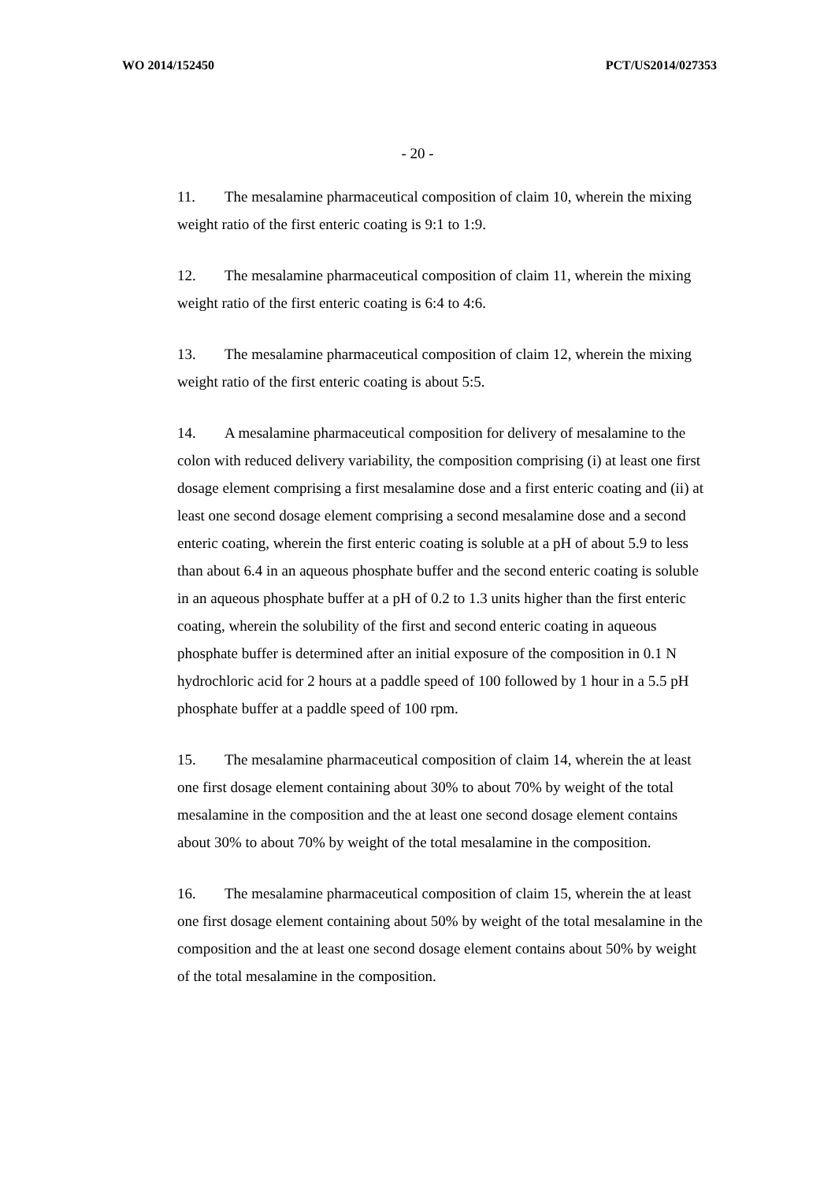WO 2014/152450 PCT/US2014/027353
- 20 -
11. The mesalamine pharmaceutical composition of claim 10, wherein the mixing weight ratio of the first enteric coating is 9:1 to 1:9.
12. The mesalamine pharmaceutical composition of claim 11, wherein the mixing weight ratio of the first enteric coating is 6:4 to 4:6.
13. The mesalamine pharmaceutical composition of claim 12, wherein the mixing weight ratio of the first enteric coating is about 5:5.
14. A mesalamine pharmaceutical composition for delivery of mesalamine to the colon with reduced delivery variability, the composition comprising (i) at least one first dosage element comprising a first mesalamine dose and a first enteric coating and (ii) at least one second dosage element comprising a second mesalamine dose and a second enteric coating, wherein the first enteric coating is soluble at a pH of about 5.9 to less than about 6.4 in an aqueous phosphate buffer and the second enteric coating is soluble in an aqueous phosphate buffer at a pH of 0.2 to 1.3 units higher than the first enteric coating, wherein the solubility of the first and second enteric coating in aqueous phosphate buffer is determined after an initial exposure of the composition in 0.1 N hydrochloric acid for 2 hours at a paddle speed of 100 followed by 1 hour in a 5.5 pH phosphate buffer at a paddle speed of 100 rpm.
15. The mesalamine pharmaceutical composition of claim 14, wherein the at least one first dosage element containing about 30% to about 70% by weight of the total mesalamine in the composition and the at least one second dosage element contains about 30% to about 70% by weight of the total mesalamine in the composition.
16. The mesalamine pharmaceutical composition of claim 15, wherein the at least one first dosage element containing about 50% by weight of the total mesalamine in the composition and the at least one second dosage element contains about 50% by weight of the total mesalamine in the composition.